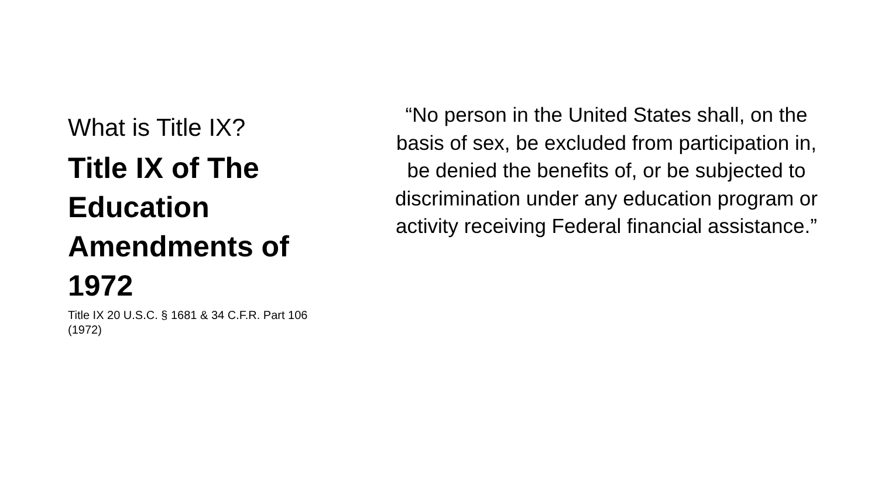What is Title IX?
Title IX of The Education Amendments of 1972
Title IX 20 U.S.C. § 1681 & 34 C.F.R. Part 106 (1972)
“No person in the United States shall, on the basis of sex, be excluded from participation in, be denied the benefits of, or be subjected to discrimination under any education program or activity receiving Federal financial assistance.”